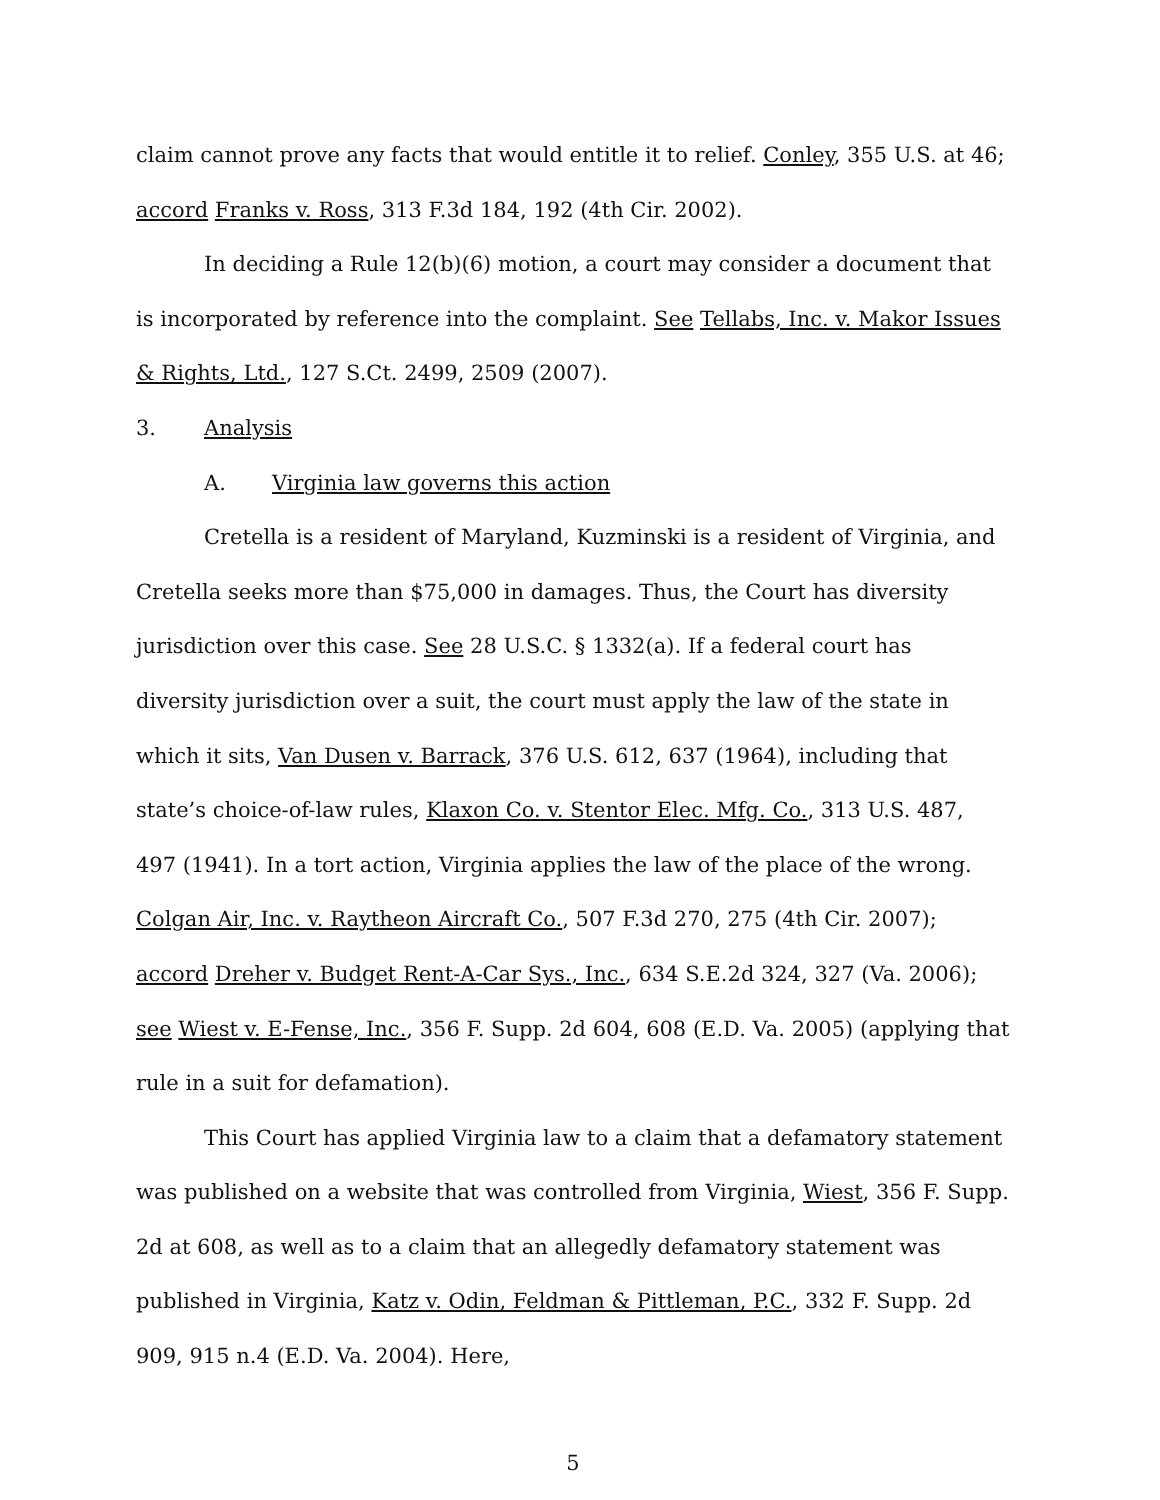claim cannot prove any facts that would entitle it to relief. Conley, 355 U.S. at 46; accord Franks v. Ross, 313 F.3d 184, 192 (4th Cir. 2002).
In deciding a Rule 12(b)(6) motion, a court may consider a document that is incorporated by reference into the complaint. See Tellabs, Inc. v. Makor Issues & Rights, Ltd., 127 S.Ct. 2499, 2509 (2007).
3. Analysis
A. Virginia law governs this action
Cretella is a resident of Maryland, Kuzminski is a resident of Virginia, and Cretella seeks more than $75,000 in damages. Thus, the Court has diversity jurisdiction over this case. See 28 U.S.C. § 1332(a). If a federal court has diversity jurisdiction over a suit, the court must apply the law of the state in which it sits, Van Dusen v. Barrack, 376 U.S. 612, 637 (1964), including that state’s choice-of-law rules, Klaxon Co. v. Stentor Elec. Mfg. Co., 313 U.S. 487, 497 (1941). In a tort action, Virginia applies the law of the place of the wrong. Colgan Air, Inc. v. Raytheon Aircraft Co., 507 F.3d 270, 275 (4th Cir. 2007); accord Dreher v. Budget Rent-A-Car Sys., Inc., 634 S.E.2d 324, 327 (Va. 2006); see Wiest v. E-Fense, Inc., 356 F. Supp. 2d 604, 608 (E.D. Va. 2005) (applying that rule in a suit for defamation).
This Court has applied Virginia law to a claim that a defamatory statement was published on a website that was controlled from Virginia, Wiest, 356 F. Supp. 2d at 608, as well as to a claim that an allegedly defamatory statement was published in Virginia, Katz v. Odin, Feldman & Pittleman, P.C., 332 F. Supp. 2d 909, 915 n.4 (E.D. Va. 2004). Here,
5